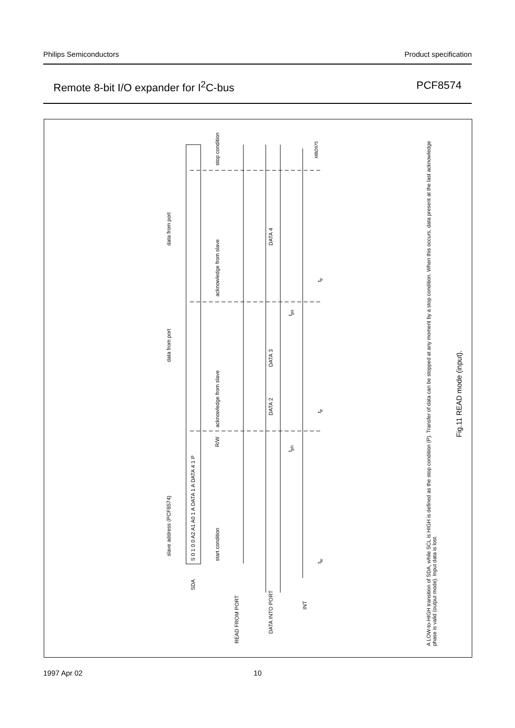Philips Semiconductors Product specification
Remote 8-bit I/O expander for I<sup>2</sup>C-bus PCF8574
SDA
S 0 1 0 0 A2 A1 A0 1 A DATA 1 A DATA 4 1 P
slave address (PCF8574)
data from port
data from port
start condition
R/W
acknowledge from slave
acknowledge from slave
stop condition
READ FROM PORT
DATA INTO PORT
DATA 2
DATA 3
DATA 4
INT
t<sub>ph</sub>
t<sub>ps</sub>
t<sub>iv</sub>
t<sub>ir</sub>
t<sub>ir</sub>
MBD975
A LOW-to-HIGH transition of SDA, while SCL is HIGH is defined as the stop condition (P). Transfer of data can be stopped at any moment by a stop condition. When this occurs, data present at the last acknowledge phase is valid (output mode). Input data is lost.
Fig.11 READ mode (input).
1997 Apr 02 10